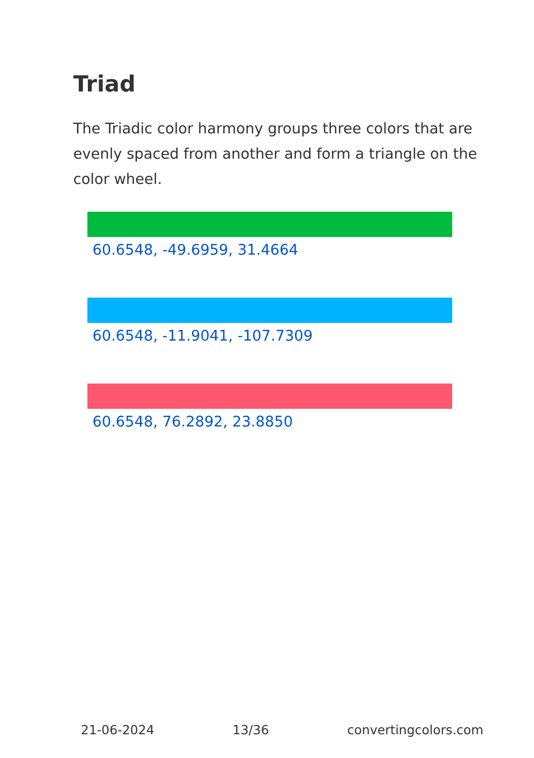Triad
The Triadic color harmony groups three colors that are evenly spaced from another and form a triangle on the color wheel.
60.6548, -49.6959, 31.4664
60.6548, -11.9041, -107.7309
60.6548, 76.2892, 23.8850
21-06-2024 13/36 convertingcolors.com